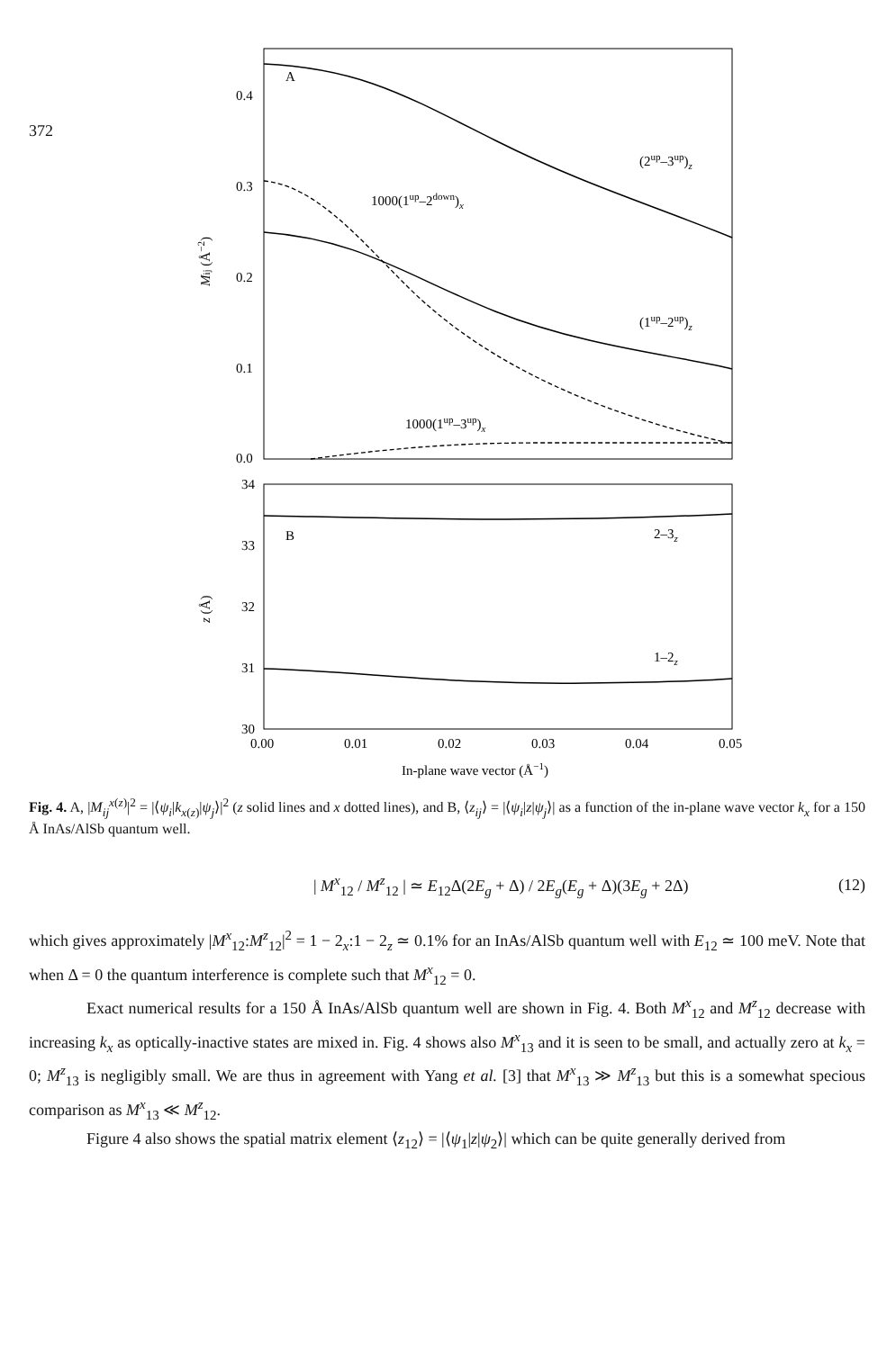372
0.4
0.3
0.2
0.1
0.0
34
33
32
31
30
0.00
0.01
0.02
0.03
0.04
0.05
A
B
(2up–3up)z
1000(1up–2down)x
(1up–2up)z
1000(1up–3up)x
2–3z
1–2z
Mij (Å−2)
z (Å)
In-plane wave vector (Å−1)
Fig. 4. A, |M<sub>ij</sub><sup>x(z)</sup>|<sup>2</sup> = |⟨ψ<sub>i</sub>|k<sub>x(z)</sub>|ψ<sub>j</sub>⟩|<sup>2</sup> (z solid lines and x dotted lines), and B, ⟨z<sub>ij</sub>⟩ = |⟨ψ<sub>i</sub>|z|ψ<sub>j</sub>⟩| as a function of the in-plane wave vector k<sub>x</sub> for a 150 Å InAs/AlSb quantum well.
| M<sup>x</sup><sub>12</sub> / M<sup>z</sup><sub>12</sub> | ≃ E<sub>12</sub>Δ(2E<sub>g</sub> + Δ) / 2E<sub>g</sub>(E<sub>g</sub> + Δ)(3E<sub>g</sub> + 2Δ) (12)
which gives approximately |M<sup>x</sup><sub>12</sub>:M<sup>z</sup><sub>12</sub>|<sup>2</sup> = 1 − 2<sub>x</sub>:1 − 2<sub>z</sub> ≃ 0.1% for an InAs/AlSb quantum well with E<sub>12</sub> ≃ 100 meV. Note that when Δ = 0 the quantum interference is complete such that M<sup>x</sup><sub>12</sub> = 0.
Exact numerical results for a 150 Å InAs/AlSb quantum well are shown in Fig. 4. Both M<sup>x</sup><sub>12</sub> and M<sup>z</sup><sub>12</sub> decrease with increasing k<sub>x</sub> as optically-inactive states are mixed in. Fig. 4 shows also M<sup>x</sup><sub>13</sub> and it is seen to be small, and actually zero at k<sub>x</sub> = 0; M<sup>z</sup><sub>13</sub> is negligibly small. We are thus in agreement with Yang et al. [3] that M<sup>x</sup><sub>13</sub> ≫ M<sup>z</sup><sub>13</sub> but this is a somewhat specious comparison as M<sup>x</sup><sub>13</sub> ≪ M<sup>z</sup><sub>12</sub>.
Figure 4 also shows the spatial matrix element ⟨z<sub>12</sub>⟩ = |⟨ψ<sub>1</sub>|z|ψ<sub>2</sub>⟩| which can be quite generally derived from